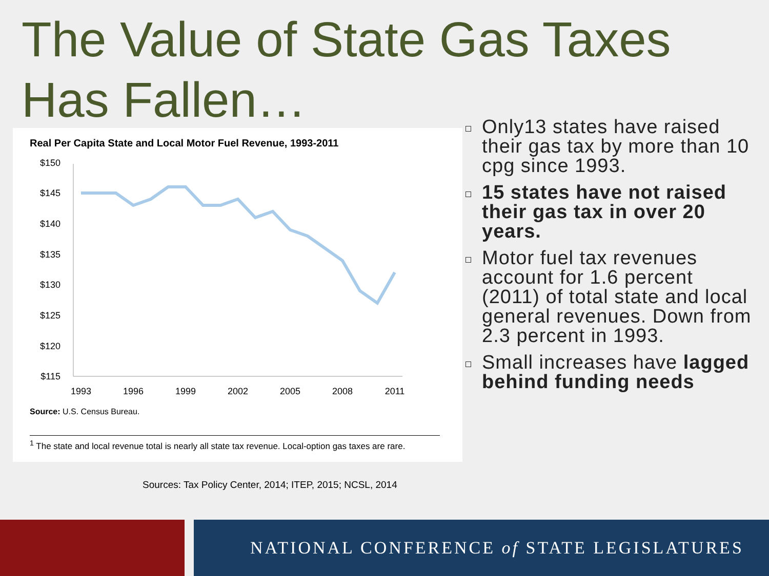The Value of State Gas Taxes
Has Fallen…
Real Per Capita State and Local Motor Fuel Revenue, 1993-2011
$150
$145
$140
$135
$130
$125
$120
$115
1993
1996
1999
2002
2005
2008
2011
Source: U.S. Census Bureau.
<sup>1</sup> The state and local revenue total is nearly all state tax revenue. Local-option gas taxes are rare.
Sources: Tax Policy Center, 2014; ITEP, 2015; NCSL, 2014
Only13 states have raised their gas tax by more than 10 cpg since 1993.
15 states have not raised their gas tax in over 20 years.
Motor fuel tax revenues account for 1.6 percent (2011) of total state and local general revenues. Down from 2.3 percent in 1993.
Small increases have lagged behind funding needs
NATIONAL CONFERENCE of STATE LEGISLATURES